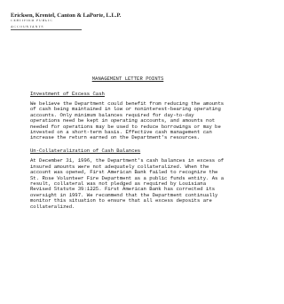Ericksen, Krentel, Canton & LaPorte, L.L.P.
CERTIFIED PUBLIC ACCOUNTANTS
MANAGEMENT LETTER POINTS
Investment of Excess Cash
We believe the Department could benefit from reducing the amounts of cash being maintained in low or noninterest-bearing operating accounts. Only minimum balances required for day-to-day operations need be kept in operating accounts, and amounts not needed for operations may be used to reduce borrowings or may be invested on a short-term basis. Effective cash management can increase the return earned on the Department's resources.
Un-Collateralization of Cash Balances
At December 31, 1996, the Department's cash balances in excess of insured amounts were not adequately collateralized. When the account was opened, First American Bank failed to recognize the St. Rose Volunteer Fire Department as a public funds entity. As a result, collateral was not pledged as required by Louisiana Revised Statute 39:1225. First American Bank has corrected its oversight in 1997. We recommend that the Department continually monitor this situation to ensure that all excess deposits are collateralized.